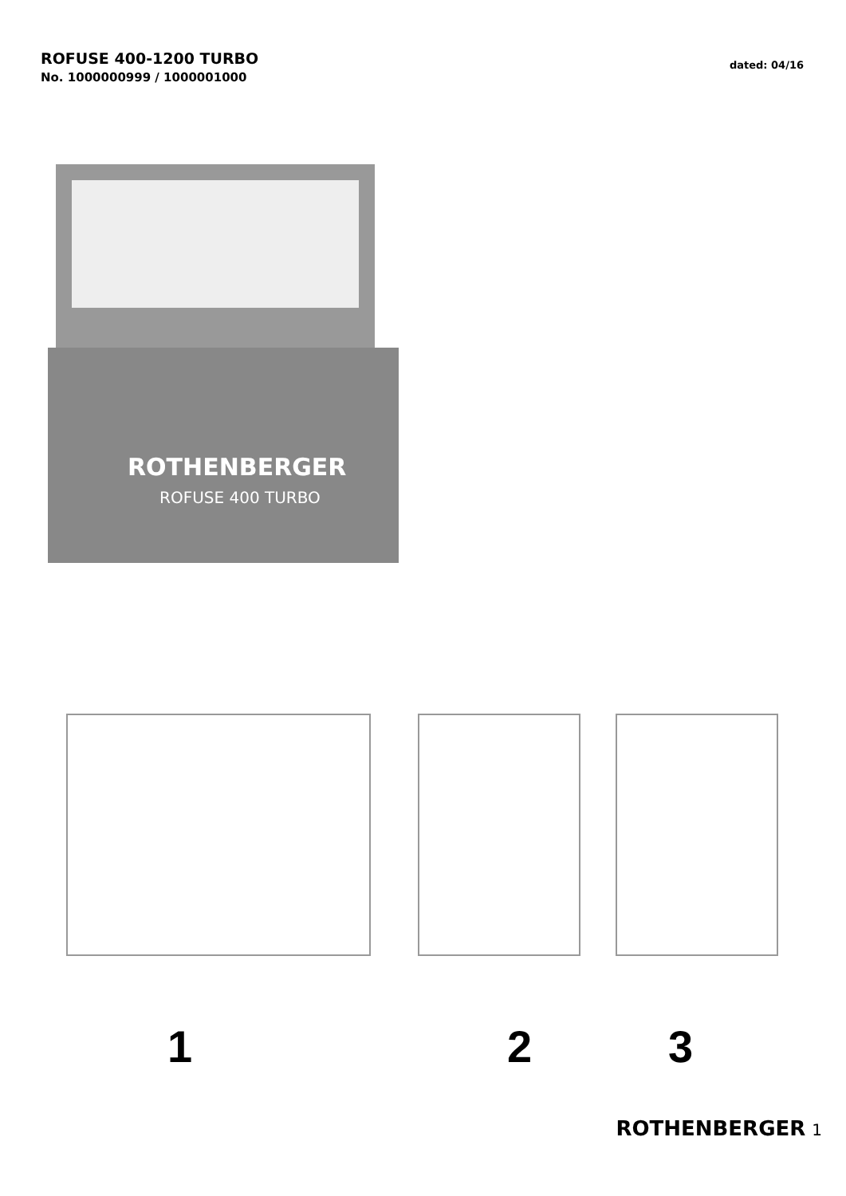ROFUSE 400-1200 TURBO
No. 1000000999 / 1000001000
dated: 04/16
ROTHENBERGER
ROFUSE 400 TURBO
1 2 3
ROTHENBERGER 1